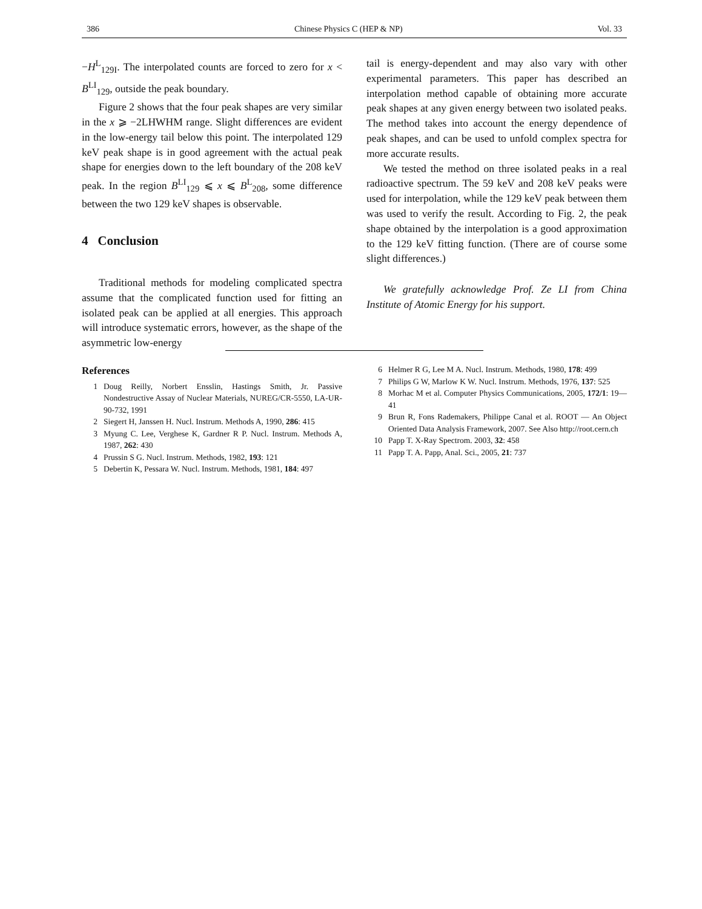386 Chinese Physics C (HEP & NP) Vol. 33
−H<sup>L</sup><sub>129I</sub>. The interpolated counts are forced to zero for x < B<sup>LI</sup><sub>129</sub>, outside the peak boundary.
Figure 2 shows that the four peak shapes are very similar in the x ⩾ −2LHWHM range. Slight differences are evident in the low-energy tail below this point. The interpolated 129 keV peak shape is in good agreement with the actual peak shape for energies down to the left boundary of the 208 keV peak. In the region B<sup>LI</sup><sub>129</sub> ⩽ x ⩽ B<sup>L</sup><sub>208</sub>, some difference between the two 129 keV shapes is observable.
4 Conclusion
Traditional methods for modeling complicated spectra assume that the complicated function used for fitting an isolated peak can be applied at all energies. This approach will introduce systematic errors, however, as the shape of the asymmetric low-energy
tail is energy-dependent and may also vary with other experimental parameters. This paper has described an interpolation method capable of obtaining more accurate peak shapes at any given energy between two isolated peaks. The method takes into account the energy dependence of peak shapes, and can be used to unfold complex spectra for more accurate results.
We tested the method on three isolated peaks in a real radioactive spectrum. The 59 keV and 208 keV peaks were used for interpolation, while the 129 keV peak between them was used to verify the result. According to Fig. 2, the peak shape obtained by the interpolation is a good approximation to the 129 keV fitting function. (There are of course some slight differences.)
We gratefully acknowledge Prof. Ze LI from China Institute of Atomic Energy for his support.
References
1 Doug Reilly, Norbert Ensslin, Hastings Smith, Jr. Passive Nondestructive Assay of Nuclear Materials, NUREG/CR-5550, LA-UR-90-732, 1991
2 Siegert H, Janssen H. Nucl. Instrum. Methods A, 1990, 286: 415
3 Myung C. Lee, Verghese K, Gardner R P. Nucl. Instrum. Methods A, 1987, 262: 430
4 Prussin S G. Nucl. Instrum. Methods, 1982, 193: 121
5 Debertin K, Pessara W. Nucl. Instrum. Methods, 1981, 184: 497
6 Helmer R G, Lee M A. Nucl. Instrum. Methods, 1980, 178: 499
7 Philips G W, Marlow K W. Nucl. Instrum. Methods, 1976, 137: 525
8 Morhac M et al. Computer Physics Communications, 2005, 172/1: 19—41
9 Brun R, Fons Rademakers, Philippe Canal et al. ROOT — An Object Oriented Data Analysis Framework, 2007. See Also http://root.cern.ch
10 Papp T. X-Ray Spectrom. 2003, 32: 458
11 Papp T. A. Papp, Anal. Sci., 2005, 21: 737